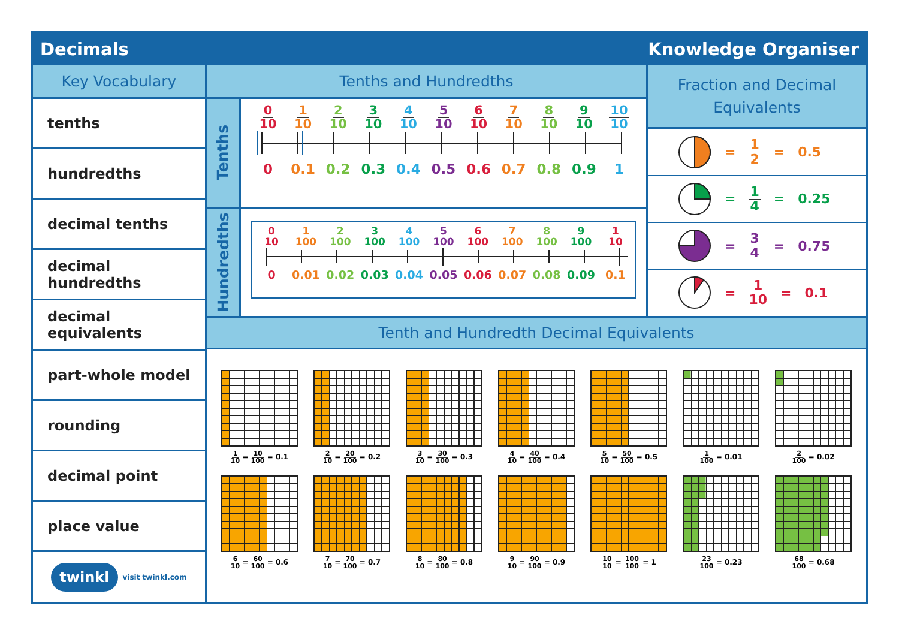Decimals Knowledge Organiser
Key Vocabulary
tenths
hundredths
decimal tenths
decimal hundredths
decimal equivalents
part-whole model
rounding
decimal point
place value
twinkl visit twinkl.com
Tenths and Hundredths
Tenths
0
10 1
10 2
10 3
10 4
10 5
10 6
10 7
10 8
10 9
10 10
10
0 0.1 0.2 0.3 0.4 0.5 0.6 0.7 0.8 0.9 1
Hundredths
0
10 1
100 2
100 3
100 4
100 5
100 6
100 7
100 8
100 9
100 1
10
0 0.01 0.02 0.03 0.04 0.05 0.06 0.07 0.08 0.09 0.1
Fraction and Decimal
Equivalents
= 1
2 = 0.5
= 1
4 = 0.25
= 3
4 = 0.75
= 1
10 = 0.1
Tenth and Hundredth Decimal Equivalents
1
10 = 10
100 = 0.1
2
10 = 20
100 = 0.2
3
10 = 30
100 = 0.3
4
10 = 40
100 = 0.4
5
10 = 50
100 = 0.5
1
100 = 0.01
2
100 = 0.02
6
10 = 60
100 = 0.6
7
10 = 70
100 = 0.7
8
10 = 80
100 = 0.8
9
10 = 90
100 = 0.9
10
10 = 100
100 = 1
23
100 = 0.23
68
100 = 0.68